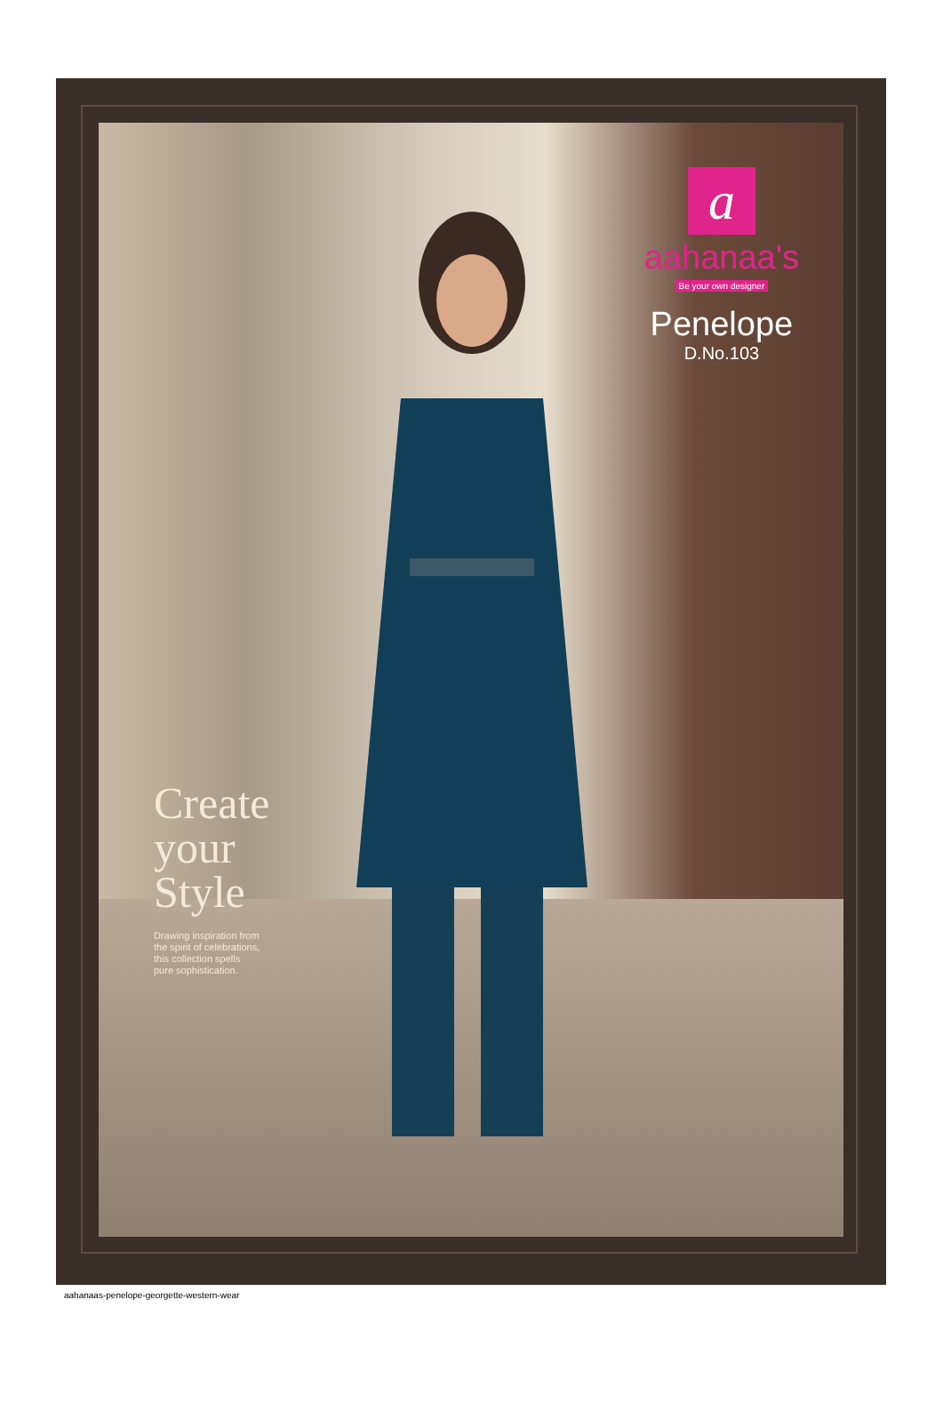a
aahanaa's
Be your own designer
Penelope
D.No.103
Create
your
Style
Drawing inspiration from
the spirit of celebrations,
this collection spells
pure sophistication.
aahanaas-penelope-georgette-western-wear